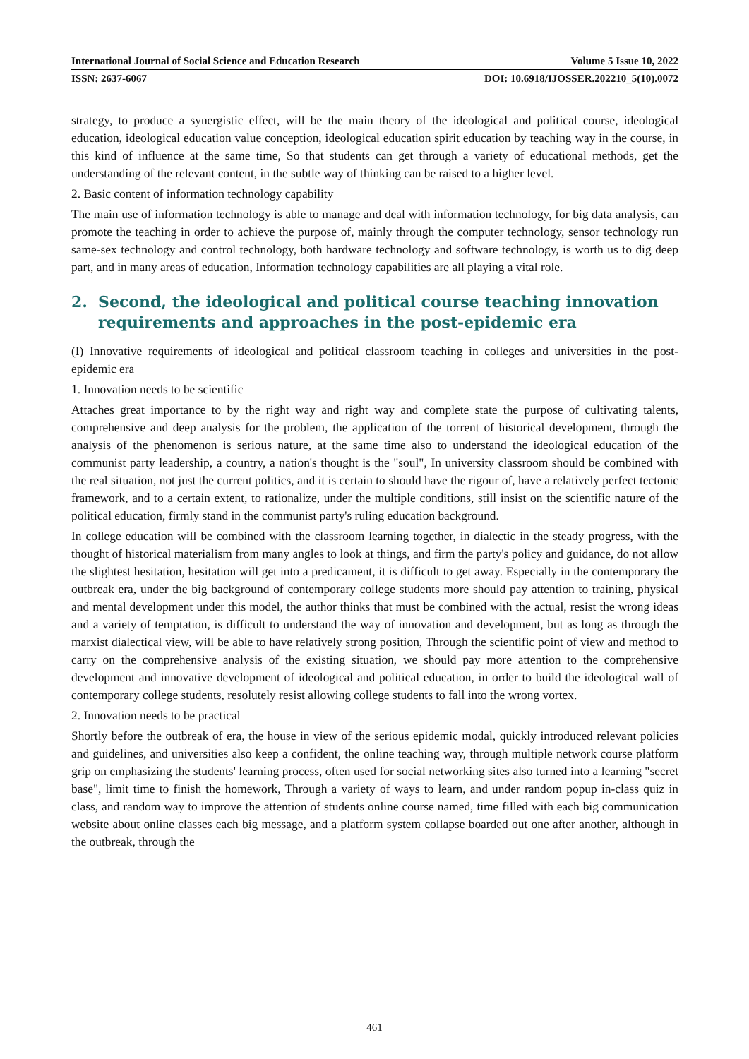International Journal of Social Science and Education Research Volume 5 Issue 10, 2022
ISSN: 2637-6067 DOI: 10.6918/IJOSSER.202210_5(10).0072
strategy, to produce a synergistic effect, will be the main theory of the ideological and political course, ideological education, ideological education value conception, ideological education spirit education by teaching way in the course, in this kind of influence at the same time, So that students can get through a variety of educational methods, get the understanding of the relevant content, in the subtle way of thinking can be raised to a higher level.
2. Basic content of information technology capability
The main use of information technology is able to manage and deal with information technology, for big data analysis, can promote the teaching in order to achieve the purpose of, mainly through the computer technology, sensor technology run same-sex technology and control technology, both hardware technology and software technology, is worth us to dig deep part, and in many areas of education, Information technology capabilities are all playing a vital role.
2. Second, the ideological and political course teaching innovation requirements and approaches in the post-epidemic era
(I) Innovative requirements of ideological and political classroom teaching in colleges and universities in the post-epidemic era
1. Innovation needs to be scientific
Attaches great importance to by the right way and right way and complete state the purpose of cultivating talents, comprehensive and deep analysis for the problem, the application of the torrent of historical development, through the analysis of the phenomenon is serious nature, at the same time also to understand the ideological education of the communist party leadership, a country, a nation's thought is the "soul", In university classroom should be combined with the real situation, not just the current politics, and it is certain to should have the rigour of, have a relatively perfect tectonic framework, and to a certain extent, to rationalize, under the multiple conditions, still insist on the scientific nature of the political education, firmly stand in the communist party's ruling education background.
In college education will be combined with the classroom learning together, in dialectic in the steady progress, with the thought of historical materialism from many angles to look at things, and firm the party's policy and guidance, do not allow the slightest hesitation, hesitation will get into a predicament, it is difficult to get away. Especially in the contemporary the outbreak era, under the big background of contemporary college students more should pay attention to training, physical and mental development under this model, the author thinks that must be combined with the actual, resist the wrong ideas and a variety of temptation, is difficult to understand the way of innovation and development, but as long as through the marxist dialectical view, will be able to have relatively strong position, Through the scientific point of view and method to carry on the comprehensive analysis of the existing situation, we should pay more attention to the comprehensive development and innovative development of ideological and political education, in order to build the ideological wall of contemporary college students, resolutely resist allowing college students to fall into the wrong vortex.
2. Innovation needs to be practical
Shortly before the outbreak of era, the house in view of the serious epidemic modal, quickly introduced relevant policies and guidelines, and universities also keep a confident, the online teaching way, through multiple network course platform grip on emphasizing the students' learning process, often used for social networking sites also turned into a learning "secret base", limit time to finish the homework, Through a variety of ways to learn, and under random popup in-class quiz in class, and random way to improve the attention of students online course named, time filled with each big communication website about online classes each big message, and a platform system collapse boarded out one after another, although in the outbreak, through the
461